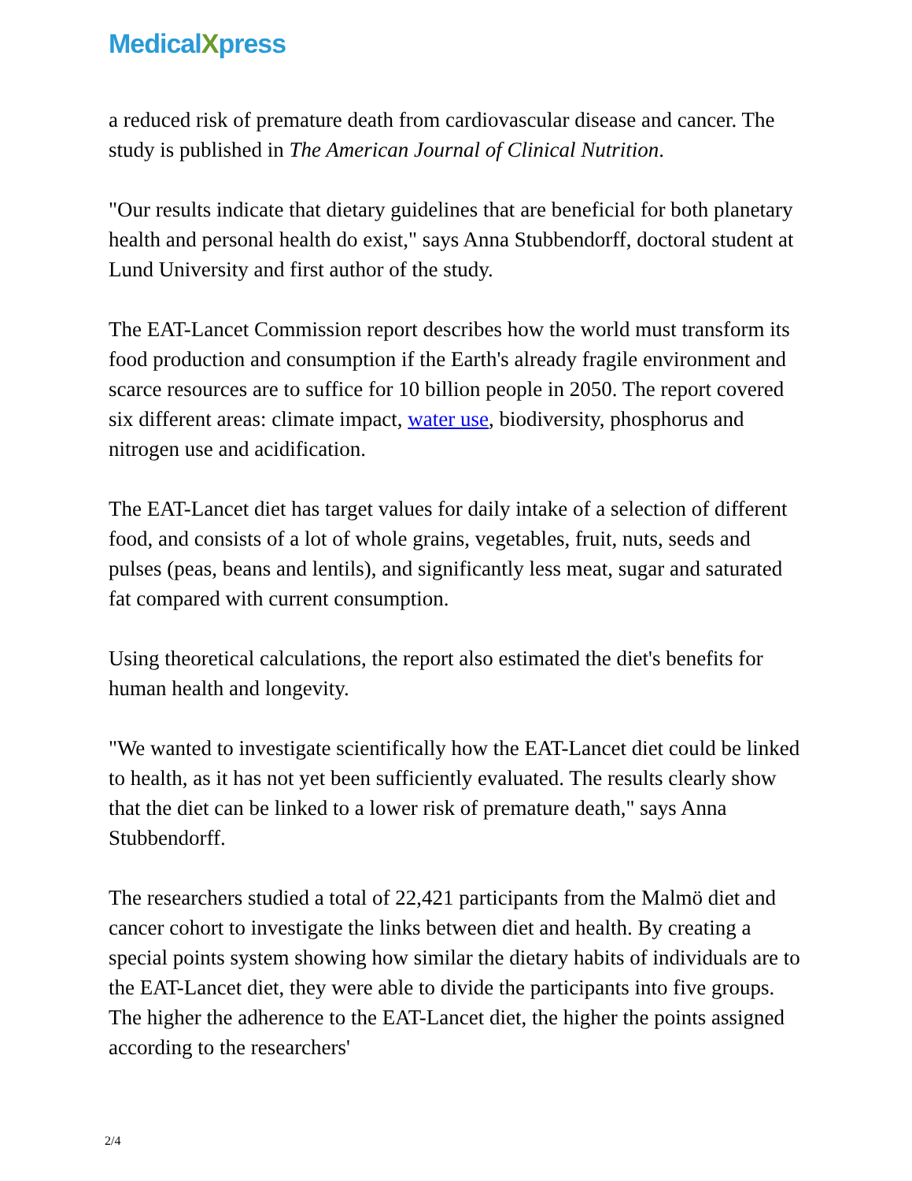MedicalXpress
a reduced risk of premature death from cardiovascular disease and cancer. The study is published in The American Journal of Clinical Nutrition.
"Our results indicate that dietary guidelines that are beneficial for both planetary health and personal health do exist," says Anna Stubbendorff, doctoral student at Lund University and first author of the study.
The EAT-Lancet Commission report describes how the world must transform its food production and consumption if the Earth's already fragile environment and scarce resources are to suffice for 10 billion people in 2050. The report covered six different areas: climate impact, water use, biodiversity, phosphorus and nitrogen use and acidification.
The EAT-Lancet diet has target values for daily intake of a selection of different food, and consists of a lot of whole grains, vegetables, fruit, nuts, seeds and pulses (peas, beans and lentils), and significantly less meat, sugar and saturated fat compared with current consumption.
Using theoretical calculations, the report also estimated the diet's benefits for human health and longevity.
"We wanted to investigate scientifically how the EAT-Lancet diet could be linked to health, as it has not yet been sufficiently evaluated. The results clearly show that the diet can be linked to a lower risk of premature death," says Anna Stubbendorff.
The researchers studied a total of 22,421 participants from the Malmö diet and cancer cohort to investigate the links between diet and health. By creating a special points system showing how similar the dietary habits of individuals are to the EAT-Lancet diet, they were able to divide the participants into five groups. The higher the adherence to the EAT-Lancet diet, the higher the points assigned according to the researchers'
2/4